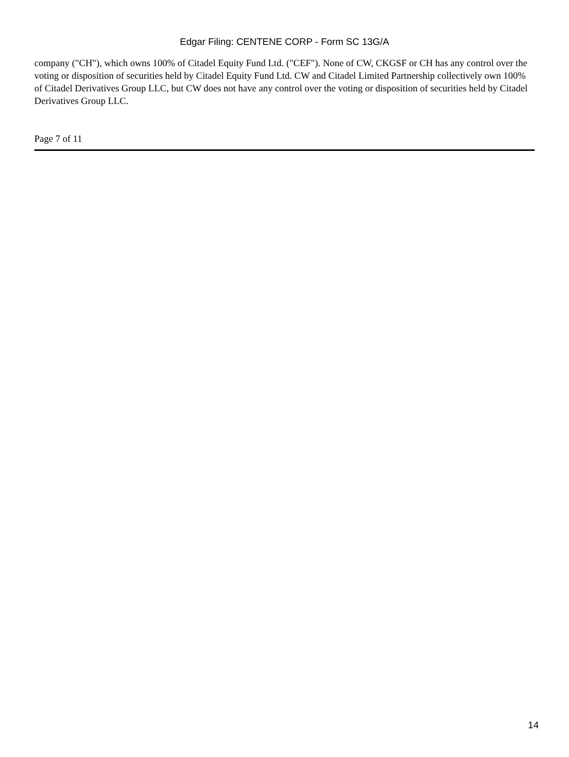Edgar Filing: CENTENE CORP - Form SC 13G/A
company ("CH"), which owns 100% of Citadel Equity Fund Ltd. ("CEF"). None of CW, CKGSF or CH has any control over the voting or disposition of securities held by Citadel Equity Fund Ltd. CW and Citadel Limited Partnership collectively own 100% of Citadel Derivatives Group LLC, but CW does not have any control over the voting or disposition of securities held by Citadel Derivatives Group LLC.
Page 7 of 11
14